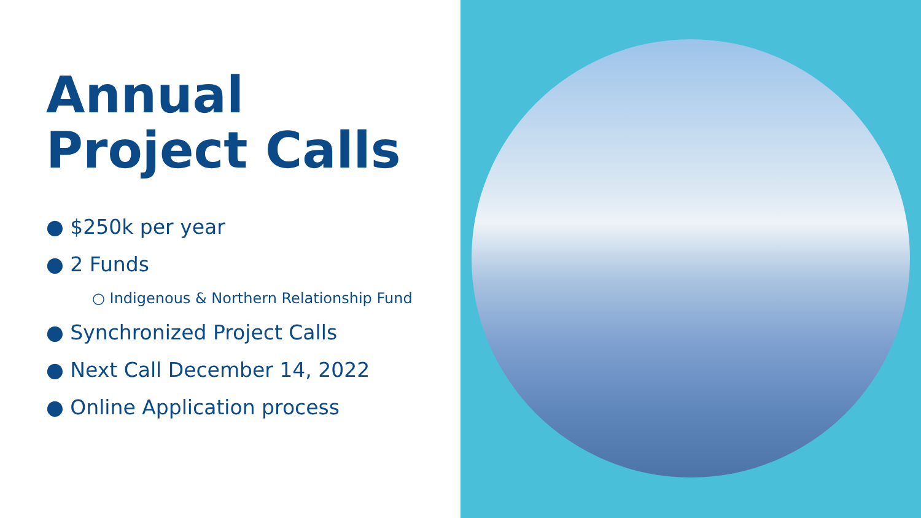Annual
Project Calls
● $250k per year
● 2 Funds
○ Indigenous & Northern Relationship Fund
● Synchronized Project Calls
● Next Call December 14, 2022
● Online Application process